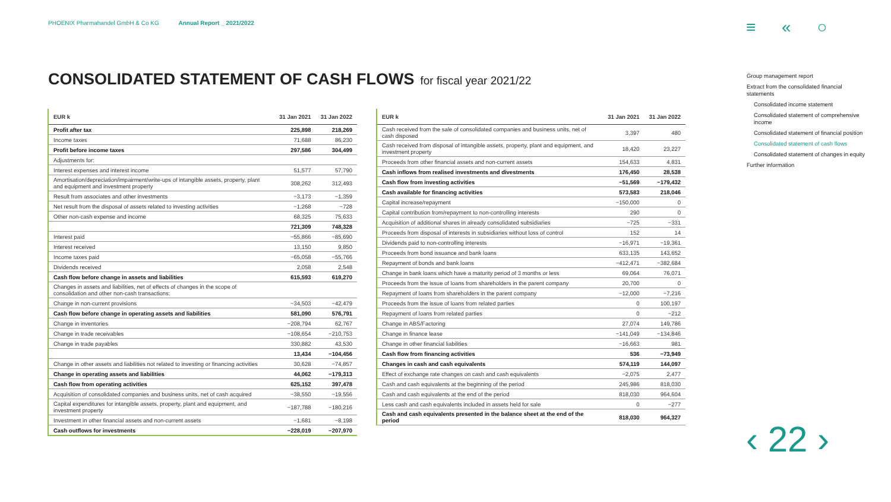PHOENIX Pharmahandel GmbH & Co KG Annual Report _ 2021/2022
≡ « ○
CONSOLIDATED STATEMENT OF CASH FLOWS for fiscal year 2021/22
| EUR k | 31 Jan 2021 | 31 Jan 2022 |
| --- | --- | --- |
| Profit after tax | 225,898 | 218,269 |
| Income taxes | 71,688 | 86,230 |
| Profit before income taxes | 297,586 | 304,499 |
| Adjustments for: | | |
| Interest expenses and interest income | 51,577 | 57,790 |
| Amortisation/depreciation/impairment/write-ups of intangible assets, property, plant and equipment and investment property | 308,262 | 312,493 |
| Result from associates and other investments | −3,173 | −1,359 |
| Net result from the disposal of assets related to investing activities | −1,268 | −728 |
| Other non-cash expense and income | 68,325 | 75,633 |
| | 721,309 | 748,328 |
| Interest paid | −55,866 | −85,690 |
| Interest received | 13,150 | 9,850 |
| Income taxes paid | −65,058 | −55,766 |
| Dividends received | 2,058 | 2,548 |
| Cash flow before change in assets and liabilities | 615,593 | 619,270 |
| Changes in assets and liabilities, net of effects of changes in the scope of consolidation and other non-cash transactions: | | |
| Change in non-current provisions | −34,503 | −42,479 |
| Cash flow before change in operating assets and liabilities | 581,090 | 576,791 |
| Change in inventories | −208,794 | 62,767 |
| Change in trade receivables | −108,654 | −210,753 |
| Change in trade payables | 330,882 | 43,530 |
| | 13,434 | −104,456 |
| Change in other assets and liabilities not related to investing or financing activities | 30,628 | −74,857 |
| Change in operating assets and liabilities | 44,062 | −179,313 |
| Cash flow from operating activities | 625,152 | 397,478 |
| Acquisition of consolidated companies and business units, net of cash acquired | −38,550 | −19,556 |
| Capital expenditures for intangible assets, property, plant and equipment, and investment property | −187,788 | −180,216 |
| Investment in other financial assets and non-current assets | −1,681 | −8,198 |
| Cash outflows for investments | −228,019 | −207,970 |
| EUR k | 31 Jan 2021 | 31 Jan 2022 |
| --- | --- | --- |
| Cash received from the sale of consolidated companies and business units, net of cash disposed | 3,397 | 480 |
| Cash received from disposal of intangible assets, property, plant and equipment, and investment property | 18,420 | 23,227 |
| Proceeds from other financial assets and non-current assets | 154,633 | 4,831 |
| Cash inflows from realised investments and divestments | 176,450 | 28,538 |
| Cash flow from investing activities | −51,569 | −179,432 |
| Cash available for financing activities | 573,583 | 218,046 |
| Capital increase/repayment | −150,000 | 0 |
| Capital contribution from/repayment to non-controlling interests | 290 | 0 |
| Acquisition of additional shares in already consolidated subsidiaries | −725 | −331 |
| Proceeds from disposal of interests in subsidiaries without loss of control | 152 | 14 |
| Dividends paid to non-controlling interests | −16,971 | −19,361 |
| Proceeds from bond issuance and bank loans | 633,135 | 143,652 |
| Repayment of bonds and bank loans | −412,471 | −382,684 |
| Change in bank loans which have a maturity period of 3 months or less | 69,064 | 76,071 |
| Proceeds from the issue of loans from shareholders in the parent company | 20,700 | 0 |
| Repayment of loans from shareholders in the parent company | −12,000 | −7,216 |
| Proceeds from the issue of loans from related parties | 0 | 100,197 |
| Repayment of loans from related parties | 0 | −212 |
| Change in ABS/Factoring | 27,074 | 149,786 |
| Change in finance lease | −141,049 | −134,846 |
| Change in other financial liabilities | −16,663 | 981 |
| Cash flow from financing activities | 536 | −73,949 |
| Changes in cash and cash equivalents | 574,119 | 144,097 |
| Effect of exchange rate changes on cash and cash equivalents | −2,075 | 2,477 |
| Cash and cash equivalents at the beginning of the period | 245,986 | 818,030 |
| Cash and cash equivalents at the end of the period | 818,030 | 964,604 |
| Less cash and cash equivalents included in assets held for sale | 0 | −277 |
| Cash and cash equivalents presented in the balance sheet at the end of the period | 818,030 | 964,327 |
Group management report
Extract from the consolidated financial statements
Consolidated income statement
Consolidated statement of comprehensive income
Consolidated statement of financial position
Consolidated statement of cash flows
Consolidated statement of changes in equity
Further information
‹ 22 ›